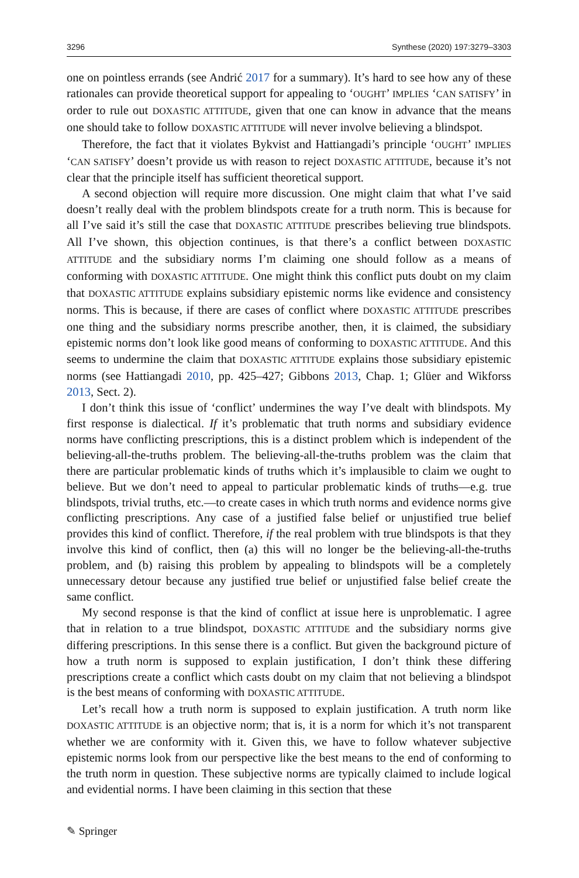3296 Synthese (2020) 197:3279–3303
one on pointless errands (see Andrić 2017 for a summary). It’s hard to see how any of these rationales can provide theoretical support for appealing to ‘OUGHT’ IMPLIES ‘CAN SATISFY’ in order to rule out DOXASTIC ATTITUDE, given that one can know in advance that the means one should take to follow DOXASTIC ATTITUDE will never involve believing a blindspot.
Therefore, the fact that it violates Bykvist and Hattiangadi’s principle ‘OUGHT’ IMPLIES ‘CAN SATISFY’ doesn’t provide us with reason to reject DOXASTIC ATTITUDE, because it’s not clear that the principle itself has sufficient theoretical support.
A second objection will require more discussion. One might claim that what I’ve said doesn’t really deal with the problem blindspots create for a truth norm. This is because for all I’ve said it’s still the case that DOXASTIC ATTITUDE prescribes believing true blindspots. All I’ve shown, this objection continues, is that there’s a conflict between DOXASTIC ATTITUDE and the subsidiary norms I’m claiming one should follow as a means of conforming with DOXASTIC ATTITUDE. One might think this conflict puts doubt on my claim that DOXASTIC ATTITUDE explains subsidiary epistemic norms like evidence and consistency norms. This is because, if there are cases of conflict where DOXASTIC ATTITUDE prescribes one thing and the subsidiary norms prescribe another, then, it is claimed, the subsidiary epistemic norms don’t look like good means of conforming to DOXASTIC ATTITUDE. And this seems to undermine the claim that DOXASTIC ATTITUDE explains those subsidiary epistemic norms (see Hattiangadi 2010, pp. 425–427; Gibbons 2013, Chap. 1; Glüer and Wikforss 2013, Sect. 2).
I don’t think this issue of ‘conflict’ undermines the way I’ve dealt with blindspots. My first response is dialectical. If it’s problematic that truth norms and subsidiary evidence norms have conflicting prescriptions, this is a distinct problem which is independent of the believing-all-the-truths problem. The believing-all-the-truths problem was the claim that there are particular problematic kinds of truths which it’s implausible to claim we ought to believe. But we don’t need to appeal to particular problematic kinds of truths—e.g. true blindspots, trivial truths, etc.—to create cases in which truth norms and evidence norms give conflicting prescriptions. Any case of a justified false belief or unjustified true belief provides this kind of conflict. Therefore, if the real problem with true blindspots is that they involve this kind of conflict, then (a) this will no longer be the believing-all-the-truths problem, and (b) raising this problem by appealing to blindspots will be a completely unnecessary detour because any justified true belief or unjustified false belief create the same conflict.
My second response is that the kind of conflict at issue here is unproblematic. I agree that in relation to a true blindspot, DOXASTIC ATTITUDE and the subsidiary norms give differing prescriptions. In this sense there is a conflict. But given the background picture of how a truth norm is supposed to explain justification, I don’t think these differing prescriptions create a conflict which casts doubt on my claim that not believing a blindspot is the best means of conforming with DOXASTIC ATTITUDE.
Let’s recall how a truth norm is supposed to explain justification. A truth norm like DOXASTIC ATTITUDE is an objective norm; that is, it is a norm for which it’s not transparent whether we are conformity with it. Given this, we have to follow whatever subjective epistemic norms look from our perspective like the best means to the end of conforming to the truth norm in question. These subjective norms are typically claimed to include logical and evidential norms. I have been claiming in this section that these
✎ Springer